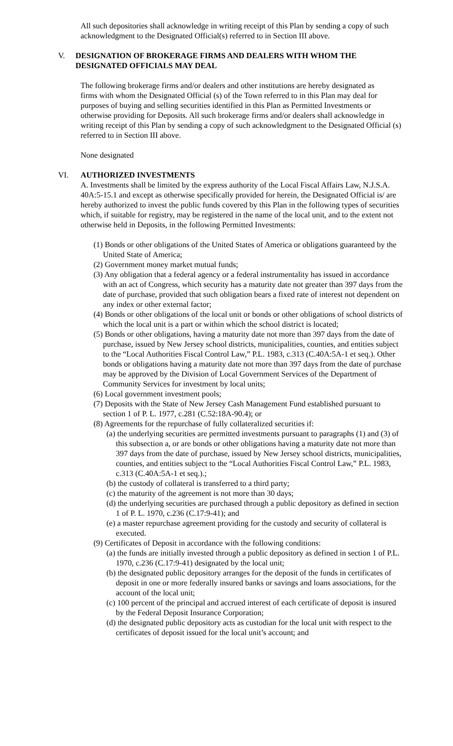All such depositories shall acknowledge in writing receipt of this Plan by sending a copy of such acknowledgment to the Designated Official(s) referred to in Section III above.
V. DESIGNATION OF BROKERAGE FIRMS AND DEALERS WITH WHOM THE DESIGNATED OFFICIALS MAY DEAL
The following brokerage firms and/or dealers and other institutions are hereby designated as
firms with whom the Designated Official (s) of the Town referred to in this Plan may deal for purposes of buying and selling securities identified in this Plan as Permitted Investments or otherwise providing for Deposits. All such brokerage firms and/or dealers shall acknowledge in writing receipt of this Plan by sending a copy of such acknowledgment to the Designated Official (s) referred to in Section III above.
None designated
VI. AUTHORIZED INVESTMENTS
A. Investments shall be limited by the express authority of the Local Fiscal Affairs Law, N.J.S.A. 40A:5-15.1 and except as otherwise specifically provided for herein, the Designated Official is/ are hereby authorized to invest the public funds covered by this Plan in the following types of securities which, if suitable for registry, may be registered in the name of the local unit, and to the extent not otherwise held in Deposits, in the following Permitted Investments:
(1) Bonds or other obligations of the United States of America or obligations guaranteed by the United State of America;
(2) Government money market mutual funds;
(3) Any obligation that a federal agency or a federal instrumentality has issued in accordance with an act of Congress, which security has a maturity date not greater than 397 days from the date of purchase, provided that such obligation bears a fixed rate of interest not dependent on any index or other external factor;
(4) Bonds or other obligations of the local unit or bonds or other obligations of school districts of which the local unit is a part or within which the school district is located;
(5) Bonds or other obligations, having a maturity date not more than 397 days from the date of purchase, issued by New Jersey school districts, municipalities, counties, and entities subject to the “Local Authorities Fiscal Control Law,” P.L. 1983, c.313 (C.40A:5A-1 et seq.). Other bonds or obligations having a maturity date not more than 397 days from the date of purchase may be approved by the Division of Local Government Services of the Department of Community Services for investment by local units;
(6) Local government investment pools;
(7) Deposits with the State of New Jersey Cash Management Fund established pursuant to section 1 of P. L. 1977, c.281 (C.52:18A-90.4); or
(8) Agreements for the repurchase of fully collateralized securities if:
(a) the underlying securities are permitted investments pursuant to paragraphs (1) and (3) of this subsection a, or are bonds or other obligations having a maturity date not more than 397 days from the date of purchase, issued by New Jersey school districts, municipalities, counties, and entities subject to the “Local Authorities Fiscal Control Law,” P.L. 1983, c.313 (C.40A:5A-1 et seq.).;
(b) the custody of collateral is transferred to a third party;
(c) the maturity of the agreement is not more than 30 days;
(d) the underlying securities are purchased through a public depository as defined in section 1 of P. L. 1970, c.236 (C.17:9-41); and
(e) a master repurchase agreement providing for the custody and security of collateral is executed.
(9) Certificates of Deposit in accordance with the following conditions:
(a) the funds are initially invested through a public depository as defined in section 1 of P.L. 1970, c.236 (C.17:9-41) designated by the local unit;
(b) the designated public depository arranges for the deposit of the funds in certificates of deposit in one or more federally insured banks or savings and loans associations, for the account of the local unit;
(c) 100 percent of the principal and accrued interest of each certificate of deposit is insured by the Federal Deposit Insurance Corporation;
(d) the designated public depository acts as custodian for the local unit with respect to the certificates of deposit issued for the local unit’s account; and